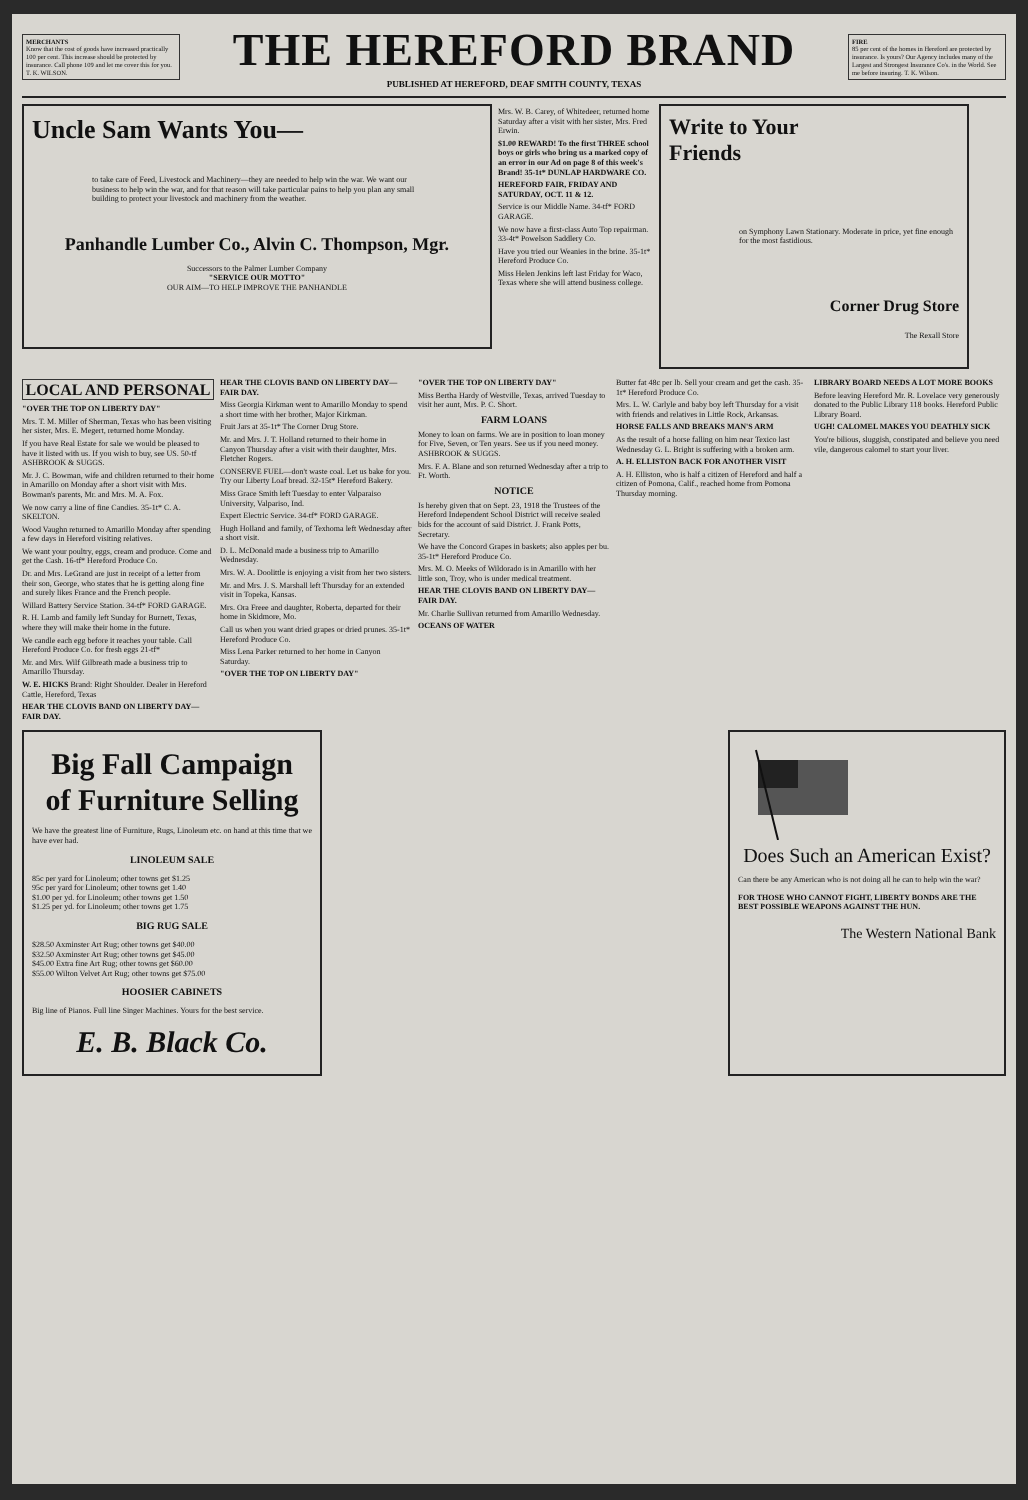MERCHANTS
Know that the cost of goods have increased practically 100 per cent. This increase should be protected by insurance. Call phone 109 and let me cover this for you. T. K. WILSON.
THE HEREFORD BRAND
PUBLISHED AT HEREFORD, DEAF SMITH COUNTY, TEXAS
FIRE
85 per cent of the homes in Hereford are protected by insurance. Is yours? Our Agency includes many of the Largest and Strongest Insurance Co's. in the World. See me before insuring. T. K. Wilson.
Uncle Sam Wants You—
to take care of Feed, Livestock and Machinery—they are needed to help win the war. We want our business to help win the war, and for that reason will take particular pains to help you plan any small building to protect your livestock and machinery from the weather.
Panhandle Lumber Co., Alvin C. Thompson, Mgr.
Successors to the Palmer Lumber Company
"SERVICE OUR MOTTO"
OUR AIM—TO HELP IMPROVE THE PANHANDLE
Mrs. W. B. Carey, of Whitedeer, returned home Saturday after a visit with her sister, Mrs. Fred Erwin.
$1.00 REWARD! To the first THREE school boys or girls who bring us a marked copy of an error in our Ad on page 8 of this week's Brand! 35-1t* DUNLAP HARDWARE CO.
HEREFORD FAIR, FRIDAY AND SATURDAY, OCT. 11 & 12.
Service is our Middle Name. 34-tf* FORD GARAGE.
We now have a first-class Auto Top repairman. 33-4t* Powelson Saddlery Co.
Have you tried our Weanies in the brine. 35-1t* Hereford Produce Co.
Miss Helen Jenkins left last Friday for Waco, Texas where she will attend business college.
Write to Your
Friends
on Symphony Lawn Stationary. Moderate in price, yet fine enough for the most fastidious.
Corner Drug Store
The Rexall Store
LOCAL AND PERSONAL
"OVER THE TOP ON LIBERTY DAY"
Mrs. T. M. Miller of Sherman, Texas who has been visiting her sister, Mrs. E. Megert, returned home Monday.
If you have Real Estate for sale we would be pleased to have it listed with us. If you wish to buy, see US. 50-tf ASHBROOK & SUGGS.
Mr. J. C. Bowman, wife and children returned to their home in Amarillo on Monday after a short visit with Mrs. Bowman's parents, Mr. and Mrs. M. A. Fox.
We now carry a line of fine Candies. 35-1t* C. A. SKELTON.
Wood Vaughn returned to Amarillo Monday after spending a few days in Hereford visiting relatives.
We want your poultry, eggs, cream and produce. Come and get the Cash. 16-tf* Hereford Produce Co.
Dr. and Mrs. LeGrand are just in receipt of a letter from their son, George, who states that he is getting along fine and surely likes France and the French people.
Willard Battery Service Station. 34-tf* FORD GARAGE.
R. H. Lamb and family left Sunday for Burnett, Texas, where they will make their home in the future.
We candle each egg before it reaches your table. Call Hereford Produce Co. for fresh eggs 21-tf*
Mr. and Mrs. Wilf Gilbreath made a business trip to Amarillo Thursday.
W. E. HICKS Brand: Right Shoulder. Dealer in Hereford Cattle, Hereford, Texas
HEAR THE CLOVIS BAND ON LIBERTY DAY—FAIR DAY.
HEAR THE CLOVIS BAND ON LIBERTY DAY—FAIR DAY.
Miss Georgia Kirkman went to Amarillo Monday to spend a short time with her brother, Major Kirkman.
Fruit Jars at 35-1t* The Corner Drug Store.
Mr. and Mrs. J. T. Holland returned to their home in Canyon Thursday after a visit with their daughter, Mrs. Fletcher Rogers.
CONSERVE FUEL—don't waste coal. Let us bake for you. Try our Liberty Loaf bread. 32-15t* Hereford Bakery.
Miss Grace Smith left Tuesday to enter Valparaiso University, Valpariso, Ind.
Expert Electric Service. 34-tf* FORD GARAGE.
Hugh Holland and family, of Texhoma left Wednesday after a short visit.
D. L. McDonald made a business trip to Amarillo Wednesday.
Mrs. W. A. Doolittle is enjoying a visit from her two sisters.
Mr. and Mrs. J. S. Marshall left Thursday for an extended visit in Topeka, Kansas.
Mrs. Ora Freee and daughter, Roberta, departed for their home in Skidmore, Mo.
Call us when you want dried grapes or dried prunes. 35-1t* Hereford Produce Co.
Miss Lena Parker returned to her home in Canyon Saturday.
"OVER THE TOP ON LIBERTY DAY"
"OVER THE TOP ON LIBERTY DAY"
Miss Bertha Hardy of Westville, Texas, arrived Tuesday to visit her aunt, Mrs. P. C. Short.
FARM LOANS
Money to loan on farms. We are in position to loan money for Five, Seven, or Ten years. See us if you need money. ASHBROOK & SUGGS.
Mrs. F. A. Blane and son returned Wednesday after a trip to Ft. Worth.
NOTICE
Is hereby given that on Sept. 23, 1918 the Trustees of the Hereford Independent School District will receive sealed bids for the account of said District. J. Frank Potts, Secretary.
We have the Concord Grapes in baskets; also apples per bu. 35-1t* Hereford Produce Co.
Mrs. M. O. Meeks of Wildorado is in Amarillo with her little son, Troy, who is under medical treatment.
HEAR THE CLOVIS BAND ON LIBERTY DAY—FAIR DAY.
Mr. Charlie Sullivan returned from Amarillo Wednesday.
OCEANS OF WATER
Butter fat 48c per lb. Sell your cream and get the cash. 35-1t* Hereford Produce Co.
Mrs. L. W. Carlyle and baby boy left Thursday for a visit with friends and relatives in Little Rock, Arkansas.
HORSE FALLS AND BREAKS MAN'S ARM
As the result of a horse falling on him near Texico last Wednesday G. L. Bright is suffering with a broken arm.
A. H. ELLISTON BACK FOR ANOTHER VISIT
A. H. Elliston, who is half a citizen of Hereford and half a citizen of Pomona, Calif., reached home from Pomona Thursday morning.
LIBRARY BOARD NEEDS A LOT MORE BOOKS
Before leaving Hereford Mr. R. Lovelace very generously donated to the Public Library 118 books. Hereford Public Library Board.
UGH! CALOMEL MAKES YOU DEATHLY SICK
You're bilious, sluggish, constipated and believe you need vile, dangerous calomel to start your liver.
Big Fall Campaign of Furniture Selling
We have the greatest line of Furniture, Rugs, Linoleum etc. on hand at this time that we have ever had.
LINOLEUM SALE
85c per yard for Linoleum; other towns get $1.25
95c per yard for Linoleum; other towns get 1.40
$1.00 per yd. for Linoleum; other towns get 1.50
$1.25 per yd. for Linoleum; other towns get 1.75
BIG RUG SALE
$28.50 Axminster Art Rug; other towns get $40.00
$32.50 Axminster Art Rug; other towns get $45.00
$45.00 Extra fine Art Rug; other towns get $60.00
$55.00 Wilton Velvet Art Rug; other towns get $75.00
HOOSIER CABINETS
Big line of Pianos. Full line Singer Machines. Yours for the best service.
E. B. Black Co.
Does Such an American Exist?
Can there be any American who is not doing all he can to help win the war?
FOR THOSE WHO CANNOT FIGHT, LIBERTY BONDS ARE THE BEST POSSIBLE WEAPONS AGAINST THE HUN.
The Western National Bank